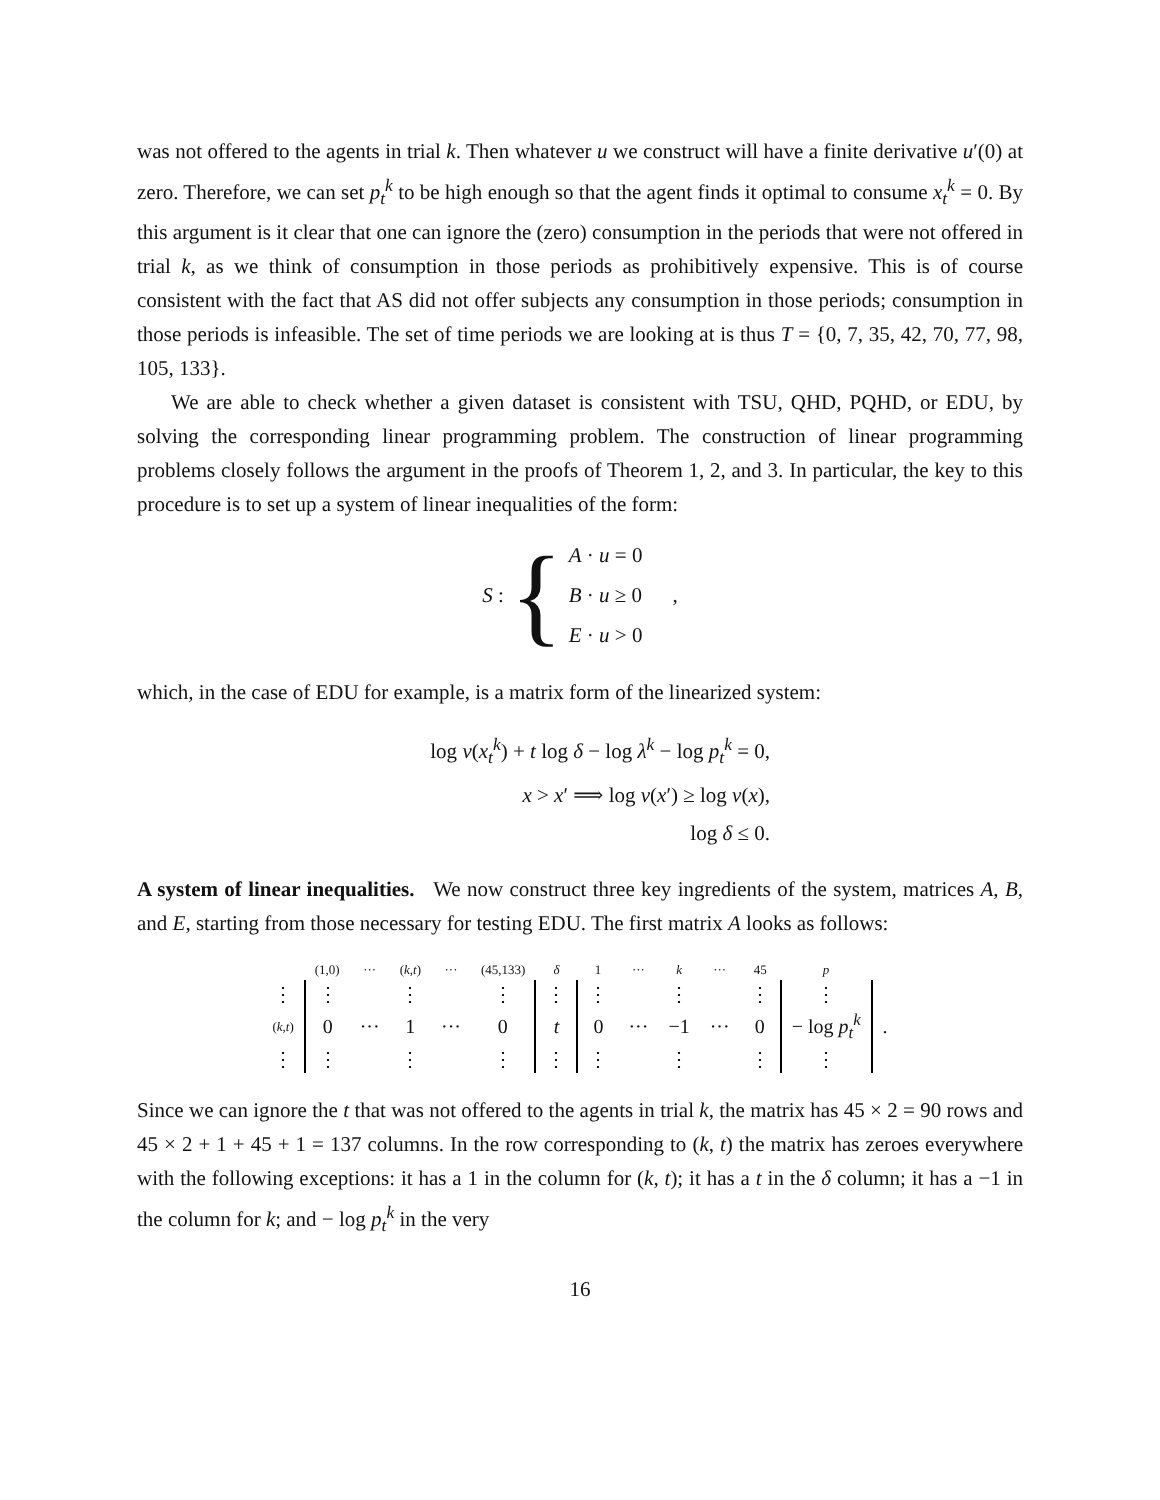was not offered to the agents in trial k. Then whatever u we construct will have a finite derivative u′(0) at zero. Therefore, we can set p<sub>t</sub><sup>k</sup> to be high enough so that the agent finds it optimal to consume x<sub>t</sub><sup>k</sup> = 0. By this argument is it clear that one can ignore the (zero) consumption in the periods that were not offered in trial k, as we think of consumption in those periods as prohibitively expensive. This is of course consistent with the fact that AS did not offer subjects any consumption in those periods; consumption in those periods is infeasible. The set of time periods we are looking at is thus T = {0, 7, 35, 42, 70, 77, 98, 105, 133}.
We are able to check whether a given dataset is consistent with TSU, QHD, PQHD, or EDU, by solving the corresponding linear programming problem. The construction of linear programming problems closely follows the argument in the proofs of Theorem 1, 2, and 3. In particular, the key to this procedure is to set up a system of linear inequalities of the form:
S : { A · u = 0
B · u ≥ 0
E · u > 0,
which, in the case of EDU for example, is a matrix form of the linearized system:
log v(x<sub>t</sub><sup>k</sup>) + t log δ − log λ<sup>k</sup> − log p<sub>t</sub><sup>k</sup> = 0,
x > x′ ⟹ log v(x′) ≥ log v(x),
log δ ≤ 0.
A system of linear inequalities. We now construct three key ingredients of the system, matrices A, B, and E, starting from those necessary for testing EDU. The first matrix A looks as follows:
| | (1,0) | ··· | ( k , t ) | ··· | (45,133) | δ | 1 | ··· | k | ··· | 45 | p | |
| ⋮ | ⋮ | | ⋮ | | ⋮ | ⋮ | ⋮ | | ⋮ | | ⋮ | ⋮ | |
| ( k , t ) | 0 | ··· | 1 | ··· | 0 | t | 0 | ··· | −1 | ··· | 0 | − log p<sub>t</sub><sup>k</sup> | . |
| ⋮ | ⋮ | | ⋮ | | ⋮ | ⋮ | ⋮ | | ⋮ | | ⋮ | ⋮ | |
Since we can ignore the t that was not offered to the agents in trial k, the matrix has 45 × 2 = 90 rows and 45 × 2 + 1 + 45 + 1 = 137 columns. In the row corresponding to (k, t) the matrix has zeroes everywhere with the following exceptions: it has a 1 in the column for (k, t); it has a t in the δ column; it has a −1 in the column for k; and − log p<sub>t</sub><sup>k</sup> in the very
16